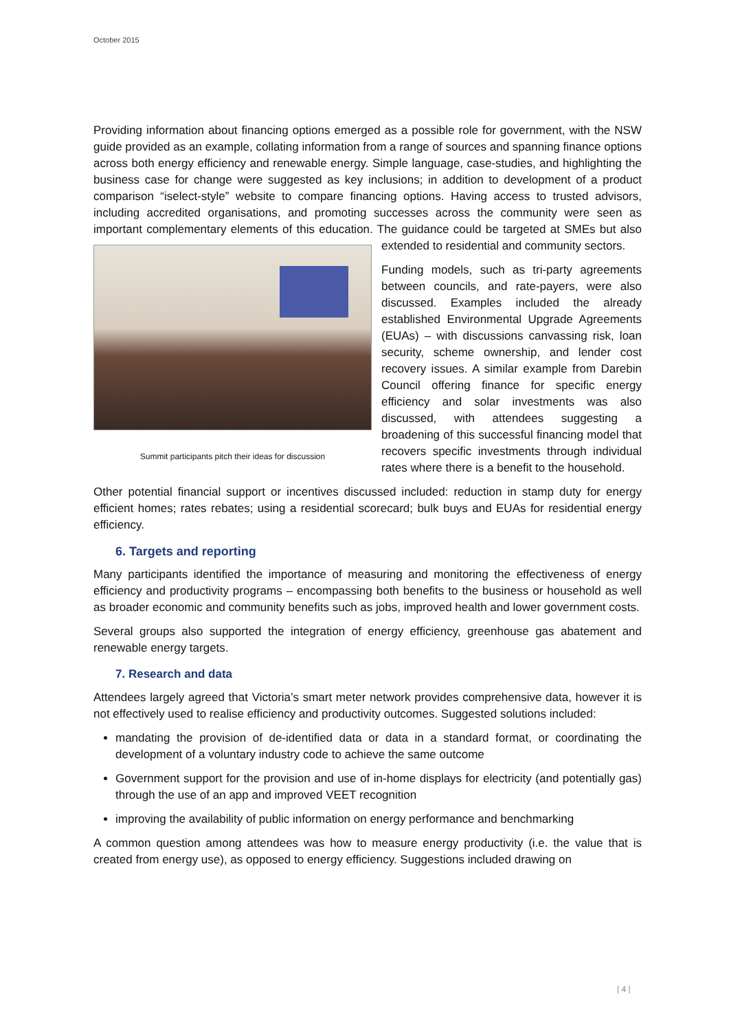October 2015
Providing information about financing options emerged as a possible role for government, with the NSW guide provided as an example, collating information from a range of sources and spanning finance options across both energy efficiency and renewable energy. Simple language, case-studies, and highlighting the business case for change were suggested as key inclusions; in addition to development of a product comparison “iselect-style” website to compare financing options. Having access to trusted advisors, including accredited organisations, and promoting successes across the community were seen as important complementary elements of this education. The guidance could Summit participants pitch their ideas for discussion be targeted at SMEs but also extended to residential and community sectors.
Funding models, such as tri-party agreements between councils, and rate-payers, were also discussed. Examples included the already established Environmental Upgrade Agreements (EUAs) – with discussions canvassing risk, loan security, scheme ownership, and lender cost recovery issues. A similar example from Darebin Council offering finance for specific energy efficiency and solar investments was also discussed, with attendees suggesting a broadening of this successful financing model that recovers specific investments through individual rates where there is a benefit to the household.
Other potential financial support or incentives discussed included: reduction in stamp duty for energy efficient homes; rates rebates; using a residential scorecard; bulk buys and EUAs for residential energy efficiency.
6. Targets and reporting
Many participants identified the importance of measuring and monitoring the effectiveness of energy efficiency and productivity programs – encompassing both benefits to the business or household as well as broader economic and community benefits such as jobs, improved health and lower government costs.
Several groups also supported the integration of energy efficiency, greenhouse gas abatement and renewable energy targets.
7. Research and data
Attendees largely agreed that Victoria’s smart meter network provides comprehensive data, however it is not effectively used to realise efficiency and productivity outcomes. Suggested solutions included:
mandating the provision of de-identified data or data in a standard format, or coordinating the development of a voluntary industry code to achieve the same outcome
Government support for the provision and use of in-home displays for electricity (and potentially gas) through the use of an app and improved VEET recognition
improving the availability of public information on energy performance and benchmarking
A common question among attendees was how to measure energy productivity (i.e. the value that is created from energy use), as opposed to energy efficiency. Suggestions included drawing on
| 4 |